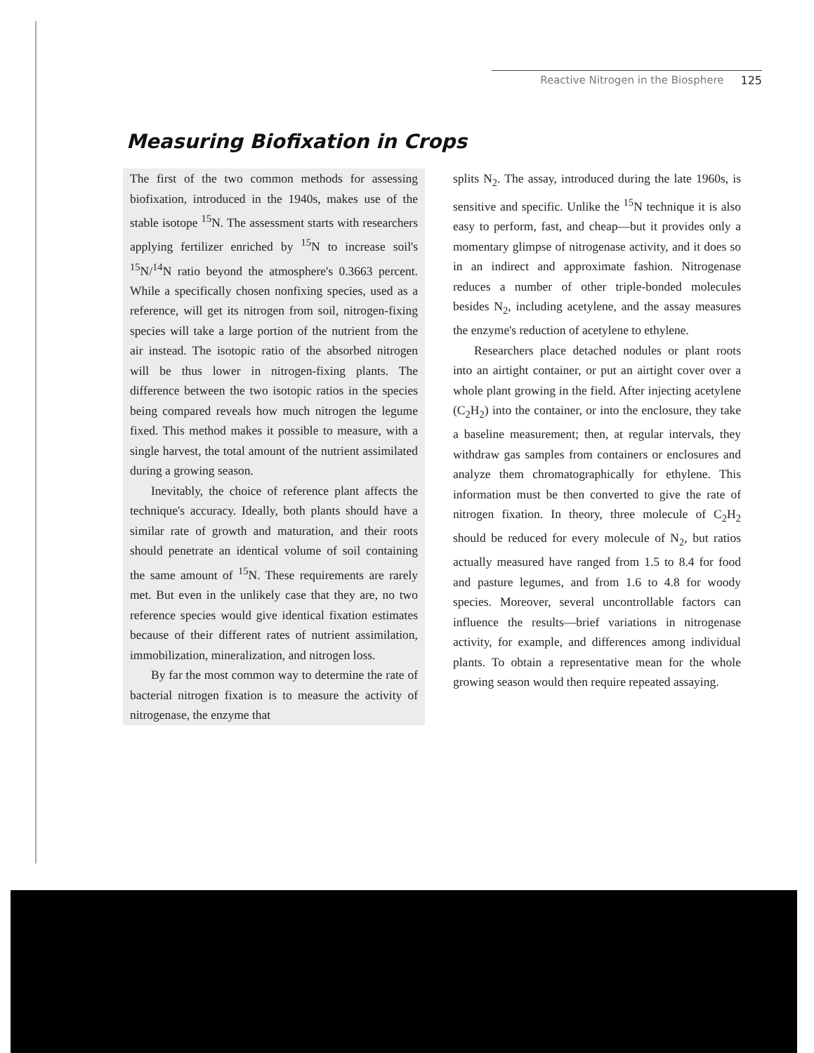Reactive Nitrogen in the Biosphere 125
Measuring Biofixation in Crops
The first of the two common methods for assessing biofixation, introduced in the 1940s, makes use of the stable isotope <sup>15</sup>N. The assessment starts with researchers applying fertilizer enriched by <sup>15</sup>N to increase soil's <sup>15</sup>N/<sup>14</sup>N ratio beyond the atmosphere's 0.3663 percent. While a specifically chosen nonfixing species, used as a reference, will get its nitrogen from soil, nitrogen-fixing species will take a large portion of the nutrient from the air instead. The isotopic ratio of the absorbed nitrogen will be thus lower in nitrogen-fixing plants. The difference between the two isotopic ratios in the species being compared reveals how much nitrogen the legume fixed. This method makes it possible to measure, with a single harvest, the total amount of the nutrient assimilated during a growing season.
Inevitably, the choice of reference plant affects the technique's accuracy. Ideally, both plants should have a similar rate of growth and maturation, and their roots should penetrate an identical volume of soil containing the same amount of <sup>15</sup>N. These requirements are rarely met. But even in the unlikely case that they are, no two reference species would give identical fixation estimates because of their different rates of nutrient assimilation, immobilization, mineralization, and nitrogen loss.
By far the most common way to determine the rate of bacterial nitrogen fixation is to measure the activity of nitrogenase, the enzyme that
splits N<sub>2</sub>. The assay, introduced during the late 1960s, is sensitive and specific. Unlike the <sup>15</sup>N technique it is also easy to perform, fast, and cheap—but it provides only a momentary glimpse of nitrogenase activity, and it does so in an indirect and approximate fashion. Nitrogenase reduces a number of other triple-bonded molecules besides N<sub>2</sub>, including acetylene, and the assay measures the enzyme's reduction of acetylene to ethylene.
Researchers place detached nodules or plant roots into an airtight container, or put an airtight cover over a whole plant growing in the field. After injecting acetylene (C<sub>2</sub>H<sub>2</sub>) into the container, or into the enclosure, they take a baseline measurement; then, at regular intervals, they withdraw gas samples from containers or enclosures and analyze them chromatographically for ethylene. This information must be then converted to give the rate of nitrogen fixation. In theory, three molecule of C<sub>2</sub>H<sub>2</sub> should be reduced for every molecule of N<sub>2</sub>, but ratios actually measured have ranged from 1.5 to 8.4 for food and pasture legumes, and from 1.6 to 4.8 for woody species. Moreover, several uncontrollable factors can influence the results—brief variations in nitrogenase activity, for example, and differences among individual plants. To obtain a representative mean for the whole growing season would then require repeated assaying.